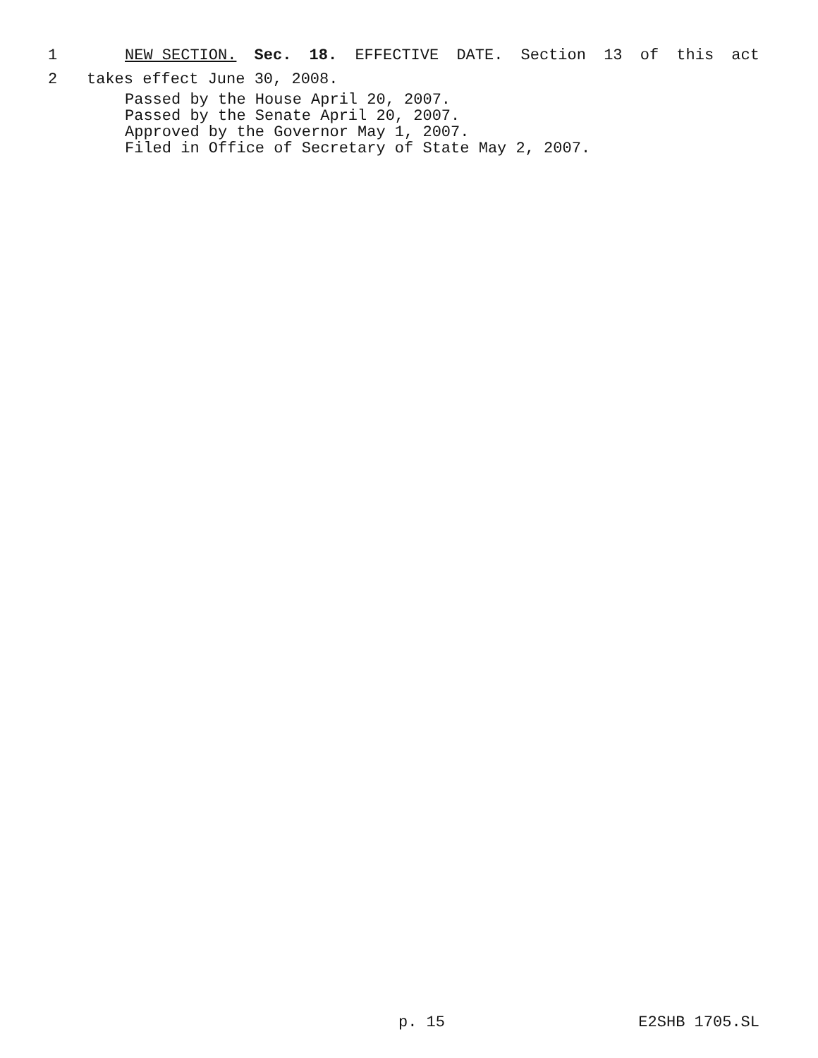1 NEW SECTION. Sec. 18. EFFECTIVE DATE. Section 13 of this act
2 takes effect June 30, 2008.
Passed by the House April 20, 2007. Passed by the Senate April 20, 2007. Approved by the Governor May 1, 2007. Filed in Office of Secretary of State May 2, 2007.
p. 15 E2SHB 1705.SL